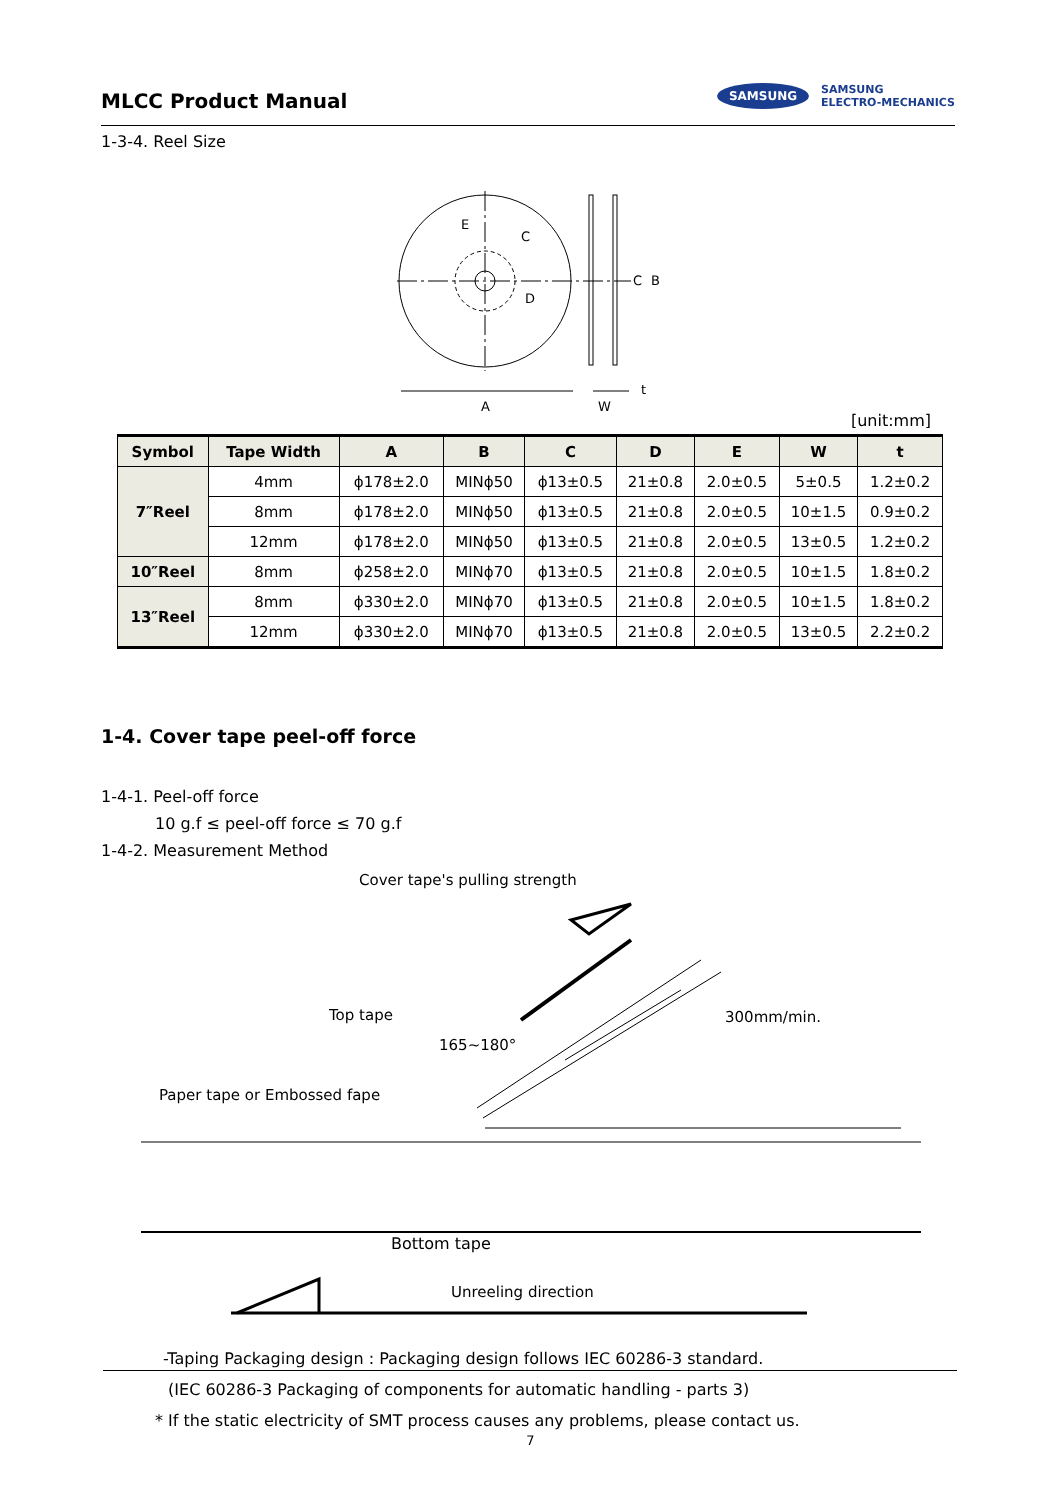MLCC Product Manual
SAMSUNG SAMSUNG
ELECTRO-MECHANICS
1-3-4. Reel Size
A
W
t
E
C
D
C
B
[unit:mm]
| Symbol | Tape Width | A | B | C | D | E | W | t |
| --- | --- | --- | --- | --- | --- | --- | --- | --- |
| 7″Reel | 4mm | ϕ178±2.0 | MINϕ50 | ϕ13±0.5 | 21±0.8 | 2.0±0.5 | 5±0.5 | 1.2±0.2 |
| | 8mm | ϕ178±2.0 | MINϕ50 | ϕ13±0.5 | 21±0.8 | 2.0±0.5 | 10±1.5 | 0.9±0.2 |
| | 12mm | ϕ178±2.0 | MINϕ50 | ϕ13±0.5 | 21±0.8 | 2.0±0.5 | 13±0.5 | 1.2±0.2 |
| 10″Reel | 8mm | ϕ258±2.0 | MINϕ70 | ϕ13±0.5 | 21±0.8 | 2.0±0.5 | 10±1.5 | 1.8±0.2 |
| 13″Reel | 8mm | ϕ330±2.0 | MINϕ70 | ϕ13±0.5 | 21±0.8 | 2.0±0.5 | 10±1.5 | 1.8±0.2 |
| | 12mm | ϕ330±2.0 | MINϕ70 | ϕ13±0.5 | 21±0.8 | 2.0±0.5 | 13±0.5 | 2.2±0.2 |
1-4. Cover tape peel-off force
1-4-1. Peel-off force
10 g.f ≤ peel-off force ≤ 70 g.f
1-4-2. Measurement Method
Cover tape's pulling strength
Top tape
165~180°
300mm/min.
Paper tape or Embossed fape
Bottom tape
Unreeling direction
-Taping Packaging design : Packaging design follows IEC 60286-3 standard.
(IEC 60286-3 Packaging of components for automatic handling - parts 3)
* If the static electricity of SMT process causes any problems, please contact us.
7